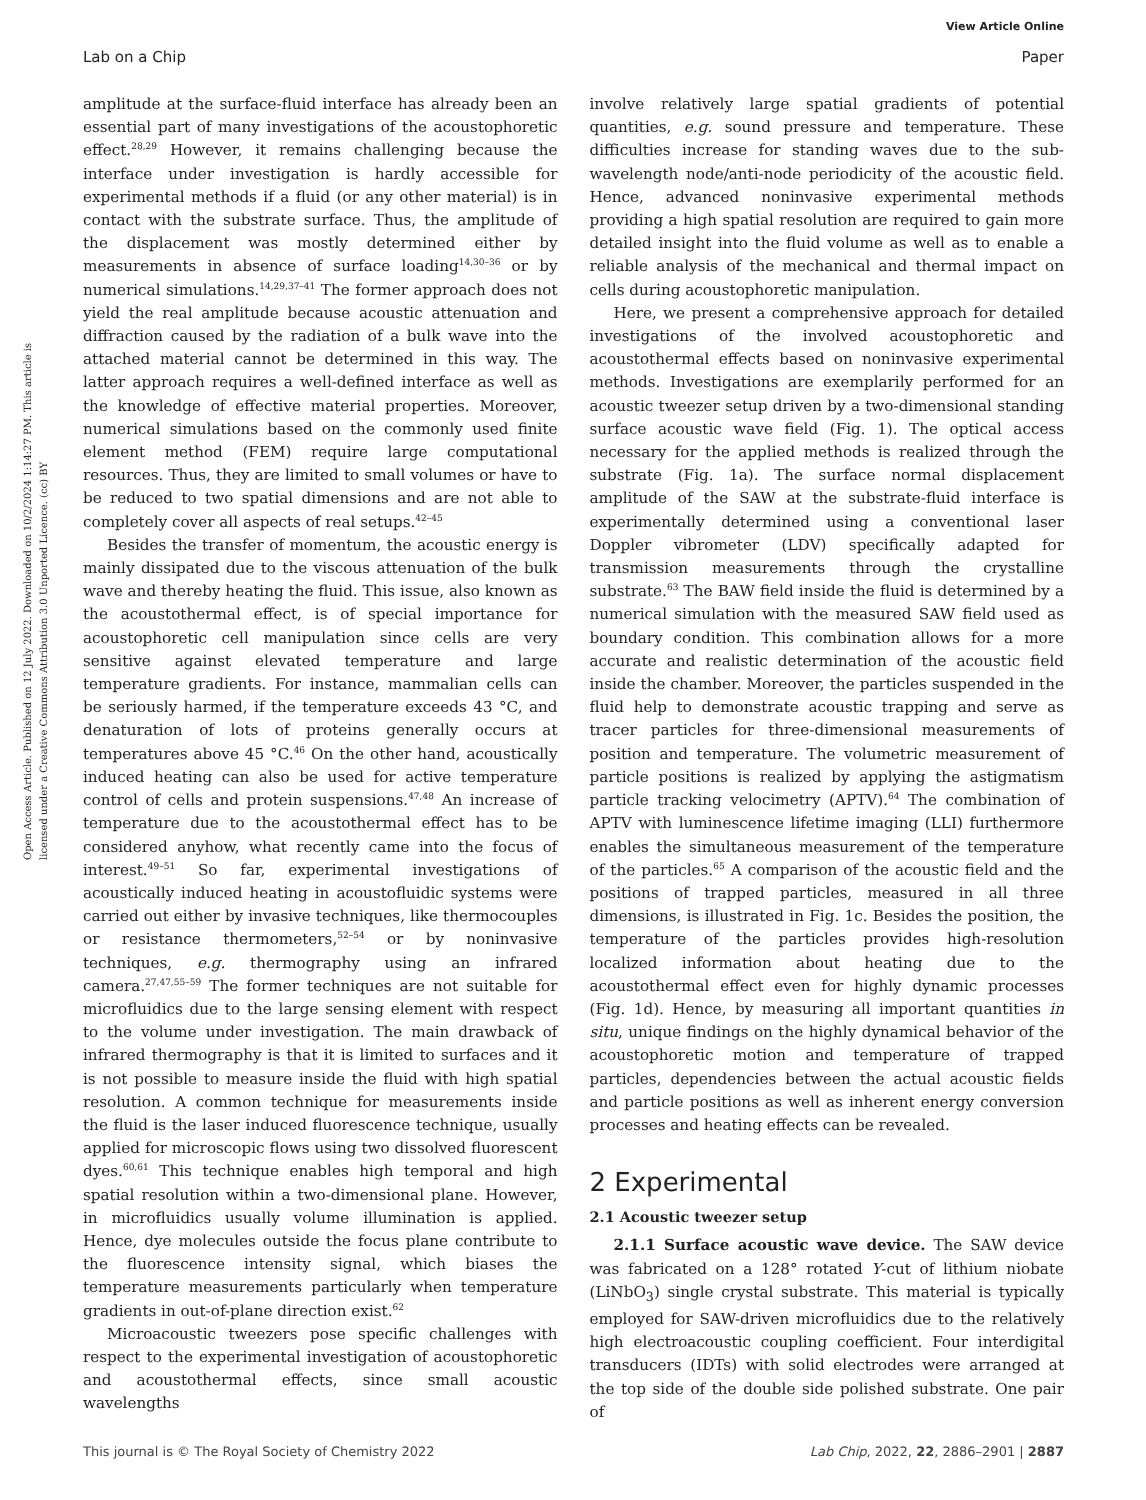View Article Online
Lab on a Chip Paper
Open Access Article. Published on 12 July 2022. Downloaded on 10/2/2024 1:14:27 PM. This article is licensed under a Creative Commons Attribution 3.0 Unported Licence. (cc) BY
amplitude at the surface-fluid interface has already been an essential part of many investigations of the acoustophoretic effect.<sup>28,29</sup> However, it remains challenging because the interface under investigation is hardly accessible for experimental methods if a fluid (or any other material) is in contact with the substrate surface. Thus, the amplitude of the displacement was mostly determined either by measurements in absence of surface loading<sup>14,30–36</sup> or by numerical simulations.<sup>14,29,37–41</sup> The former approach does not yield the real amplitude because acoustic attenuation and diffraction caused by the radiation of a bulk wave into the attached material cannot be determined in this way. The latter approach requires a well-defined interface as well as the knowledge of effective material properties. Moreover, numerical simulations based on the commonly used finite element method (FEM) require large computational resources. Thus, they are limited to small volumes or have to be reduced to two spatial dimensions and are not able to completely cover all aspects of real setups.<sup>42–45</sup>
Besides the transfer of momentum, the acoustic energy is mainly dissipated due to the viscous attenuation of the bulk wave and thereby heating the fluid. This issue, also known as the acoustothermal effect, is of special importance for acoustophoretic cell manipulation since cells are very sensitive against elevated temperature and large temperature gradients. For instance, mammalian cells can be seriously harmed, if the temperature exceeds 43 °C, and denaturation of lots of proteins generally occurs at temperatures above 45 °C.<sup>46</sup> On the other hand, acoustically induced heating can also be used for active temperature control of cells and protein suspensions.<sup>47,48</sup> An increase of temperature due to the acoustothermal effect has to be considered anyhow, what recently came into the focus of interest.<sup>49–51</sup> So far, experimental investigations of acoustically induced heating in acoustofluidic systems were carried out either by invasive techniques, like thermocouples or resistance thermometers,<sup>52–54</sup> or by noninvasive techniques, e.g. thermography using an infrared camera.<sup>27,47,55–59</sup> The former techniques are not suitable for microfluidics due to the large sensing element with respect to the volume under investigation. The main drawback of infrared thermography is that it is limited to surfaces and it is not possible to measure inside the fluid with high spatial resolution. A common technique for measurements inside the fluid is the laser induced fluorescence technique, usually applied for microscopic flows using two dissolved fluorescent dyes.<sup>60,61</sup> This technique enables high temporal and high spatial resolution within a two-dimensional plane. However, in microfluidics usually volume illumination is applied. Hence, dye molecules outside the focus plane contribute to the fluorescence intensity signal, which biases the temperature measurements particularly when temperature gradients in out-of-plane direction exist.<sup>62</sup>
Microacoustic tweezers pose specific challenges with respect to the experimental investigation of acoustophoretic and acoustothermal effects, since small acoustic wavelengths
involve relatively large spatial gradients of potential quantities, e.g. sound pressure and temperature. These difficulties increase for standing waves due to the sub-wavelength node/anti-node periodicity of the acoustic field. Hence, advanced noninvasive experimental methods providing a high spatial resolution are required to gain more detailed insight into the fluid volume as well as to enable a reliable analysis of the mechanical and thermal impact on cells during acoustophoretic manipulation.
Here, we present a comprehensive approach for detailed investigations of the involved acoustophoretic and acoustothermal effects based on noninvasive experimental methods. Investigations are exemplarily performed for an acoustic tweezer setup driven by a two-dimensional standing surface acoustic wave field (Fig. 1). The optical access necessary for the applied methods is realized through the substrate (Fig. 1a). The surface normal displacement amplitude of the SAW at the substrate-fluid interface is experimentally determined using a conventional laser Doppler vibrometer (LDV) specifically adapted for transmission measurements through the crystalline substrate.<sup>63</sup> The BAW field inside the fluid is determined by a numerical simulation with the measured SAW field used as boundary condition. This combination allows for a more accurate and realistic determination of the acoustic field inside the chamber. Moreover, the particles suspended in the fluid help to demonstrate acoustic trapping and serve as tracer particles for three-dimensional measurements of position and temperature. The volumetric measurement of particle positions is realized by applying the astigmatism particle tracking velocimetry (APTV).<sup>64</sup> The combination of APTV with luminescence lifetime imaging (LLI) furthermore enables the simultaneous measurement of the temperature of the particles.<sup>65</sup> A comparison of the acoustic field and the positions of trapped particles, measured in all three dimensions, is illustrated in Fig. 1c. Besides the position, the temperature of the particles provides high-resolution localized information about heating due to the acoustothermal effect even for highly dynamic processes (Fig. 1d). Hence, by measuring all important quantities in situ, unique findings on the highly dynamical behavior of the acoustophoretic motion and temperature of trapped particles, dependencies between the actual acoustic fields and particle positions as well as inherent energy conversion processes and heating effects can be revealed.
2 Experimental
2.1 Acoustic tweezer setup
2.1.1 Surface acoustic wave device. The SAW device was fabricated on a 128° rotated Y-cut of lithium niobate (LiNbO<sub>3</sub>) single crystal substrate. This material is typically employed for SAW-driven microfluidics due to the relatively high electroacoustic coupling coefficient. Four interdigital transducers (IDTs) with solid electrodes were arranged at the top side of the double side polished substrate. One pair of
This journal is © The Royal Society of Chemistry 2022 Lab Chip, 2022, 22, 2886–2901 | 2887